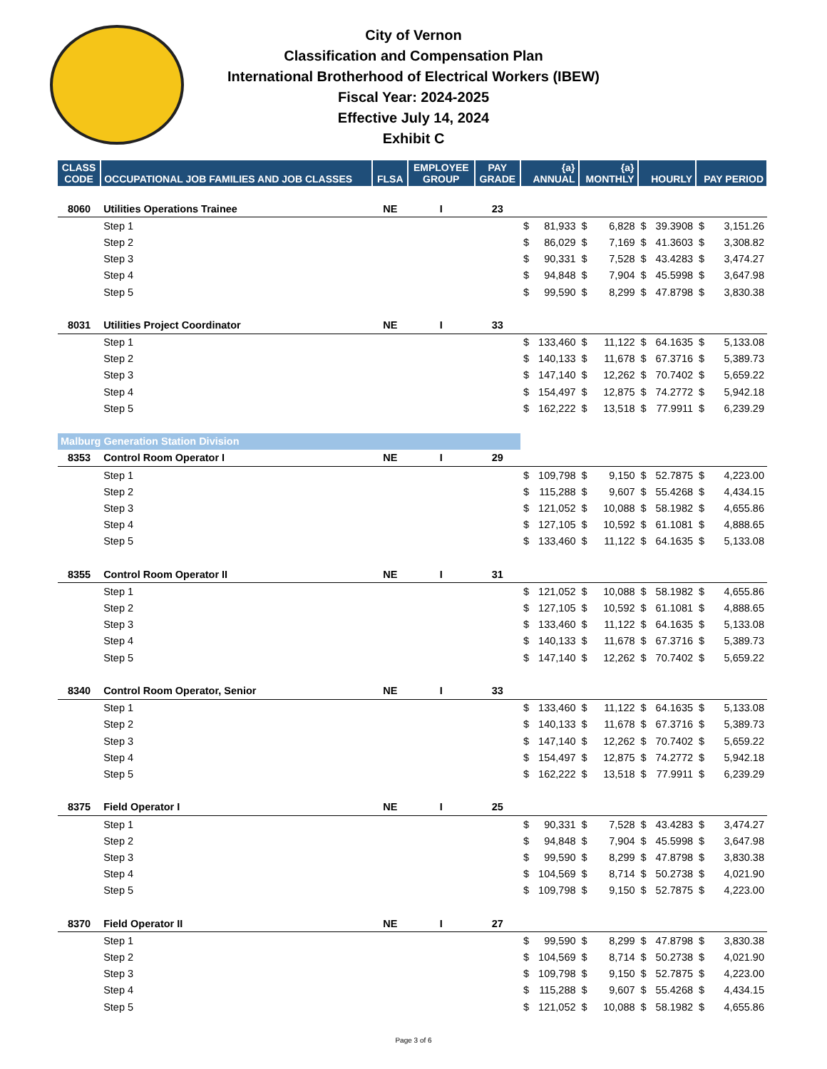City of Vernon
Classification and Compensation Plan
International Brotherhood of Electrical Workers (IBEW)
Fiscal Year: 2024-2025
Effective July 14, 2024
Exhibit C
| CLASS CODE | OCCUPATIONAL JOB FAMILIES AND JOB CLASSES | FLSA | EMPLOYEE GROUP | PAY GRADE | {a} ANNUAL | | {a} MONTHLY | | HOURLY | | PAY PERIOD | |
| --- | --- | --- | --- | --- | --- | --- | --- | --- | --- | --- | --- | --- |
| 8060 | Utilities Operations Trainee | NE | I | 23 | | | | | | | | |
| | Step 1 | | | | $ | 81,933 | $ | 6,828 | $ | 39.3908 | $ | 3,151.26 |
| | Step 2 | | | | $ | 86,029 | $ | 7,169 | $ | 41.3603 | $ | 3,308.82 |
| | Step 3 | | | | $ | 90,331 | $ | 7,528 | $ | 43.4283 | $ | 3,474.27 |
| | Step 4 | | | | $ | 94,848 | $ | 7,904 | $ | 45.5998 | $ | 3,647.98 |
| | Step 5 | | | | $ | 99,590 | $ | 8,299 | $ | 47.8798 | $ | 3,830.38 |
| 8031 | Utilities Project Coordinator | NE | I | 33 | | | | | | | | |
| | Step 1 | | | | $ | 133,460 | $ | 11,122 | $ | 64.1635 | $ | 5,133.08 |
| | Step 2 | | | | $ | 140,133 | $ | 11,678 | $ | 67.3716 | $ | 5,389.73 |
| | Step 3 | | | | $ | 147,140 | $ | 12,262 | $ | 70.7402 | $ | 5,659.22 |
| | Step 4 | | | | $ | 154,497 | $ | 12,875 | $ | 74.2772 | $ | 5,942.18 |
| | Step 5 | | | | $ | 162,222 | $ | 13,518 | $ | 77.9911 | $ | 6,239.29 |
| Malburg Generation Station Division | | | | | | | | | | | | |
| 8353 | Control Room Operator I | NE | I | 29 | | | | | | | | |
| | Step 1 | | | | $ | 109,798 | $ | 9,150 | $ | 52.7875 | $ | 4,223.00 |
| | Step 2 | | | | $ | 115,288 | $ | 9,607 | $ | 55.4268 | $ | 4,434.15 |
| | Step 3 | | | | $ | 121,052 | $ | 10,088 | $ | 58.1982 | $ | 4,655.86 |
| | Step 4 | | | | $ | 127,105 | $ | 10,592 | $ | 61.1081 | $ | 4,888.65 |
| | Step 5 | | | | $ | 133,460 | $ | 11,122 | $ | 64.1635 | $ | 5,133.08 |
| 8355 | Control Room Operator II | NE | I | 31 | | | | | | | | |
| | Step 1 | | | | $ | 121,052 | $ | 10,088 | $ | 58.1982 | $ | 4,655.86 |
| | Step 2 | | | | $ | 127,105 | $ | 10,592 | $ | 61.1081 | $ | 4,888.65 |
| | Step 3 | | | | $ | 133,460 | $ | 11,122 | $ | 64.1635 | $ | 5,133.08 |
| | Step 4 | | | | $ | 140,133 | $ | 11,678 | $ | 67.3716 | $ | 5,389.73 |
| | Step 5 | | | | $ | 147,140 | $ | 12,262 | $ | 70.7402 | $ | 5,659.22 |
| 8340 | Control Room Operator, Senior | NE | I | 33 | | | | | | | | |
| | Step 1 | | | | $ | 133,460 | $ | 11,122 | $ | 64.1635 | $ | 5,133.08 |
| | Step 2 | | | | $ | 140,133 | $ | 11,678 | $ | 67.3716 | $ | 5,389.73 |
| | Step 3 | | | | $ | 147,140 | $ | 12,262 | $ | 70.7402 | $ | 5,659.22 |
| | Step 4 | | | | $ | 154,497 | $ | 12,875 | $ | 74.2772 | $ | 5,942.18 |
| | Step 5 | | | | $ | 162,222 | $ | 13,518 | $ | 77.9911 | $ | 6,239.29 |
| 8375 | Field Operator I | NE | I | 25 | | | | | | | | |
| | Step 1 | | | | $ | 90,331 | $ | 7,528 | $ | 43.4283 | $ | 3,474.27 |
| | Step 2 | | | | $ | 94,848 | $ | 7,904 | $ | 45.5998 | $ | 3,647.98 |
| | Step 3 | | | | $ | 99,590 | $ | 8,299 | $ | 47.8798 | $ | 3,830.38 |
| | Step 4 | | | | $ | 104,569 | $ | 8,714 | $ | 50.2738 | $ | 4,021.90 |
| | Step 5 | | | | $ | 109,798 | $ | 9,150 | $ | 52.7875 | $ | 4,223.00 |
| 8370 | Field Operator II | NE | I | 27 | | | | | | | | |
| | Step 1 | | | | $ | 99,590 | $ | 8,299 | $ | 47.8798 | $ | 3,830.38 |
| | Step 2 | | | | $ | 104,569 | $ | 8,714 | $ | 50.2738 | $ | 4,021.90 |
| | Step 3 | | | | $ | 109,798 | $ | 9,150 | $ | 52.7875 | $ | 4,223.00 |
| | Step 4 | | | | $ | 115,288 | $ | 9,607 | $ | 55.4268 | $ | 4,434.15 |
| | Step 5 | | | | $ | 121,052 | $ | 10,088 | $ | 58.1982 | $ | 4,655.86 |
Page 3 of 6